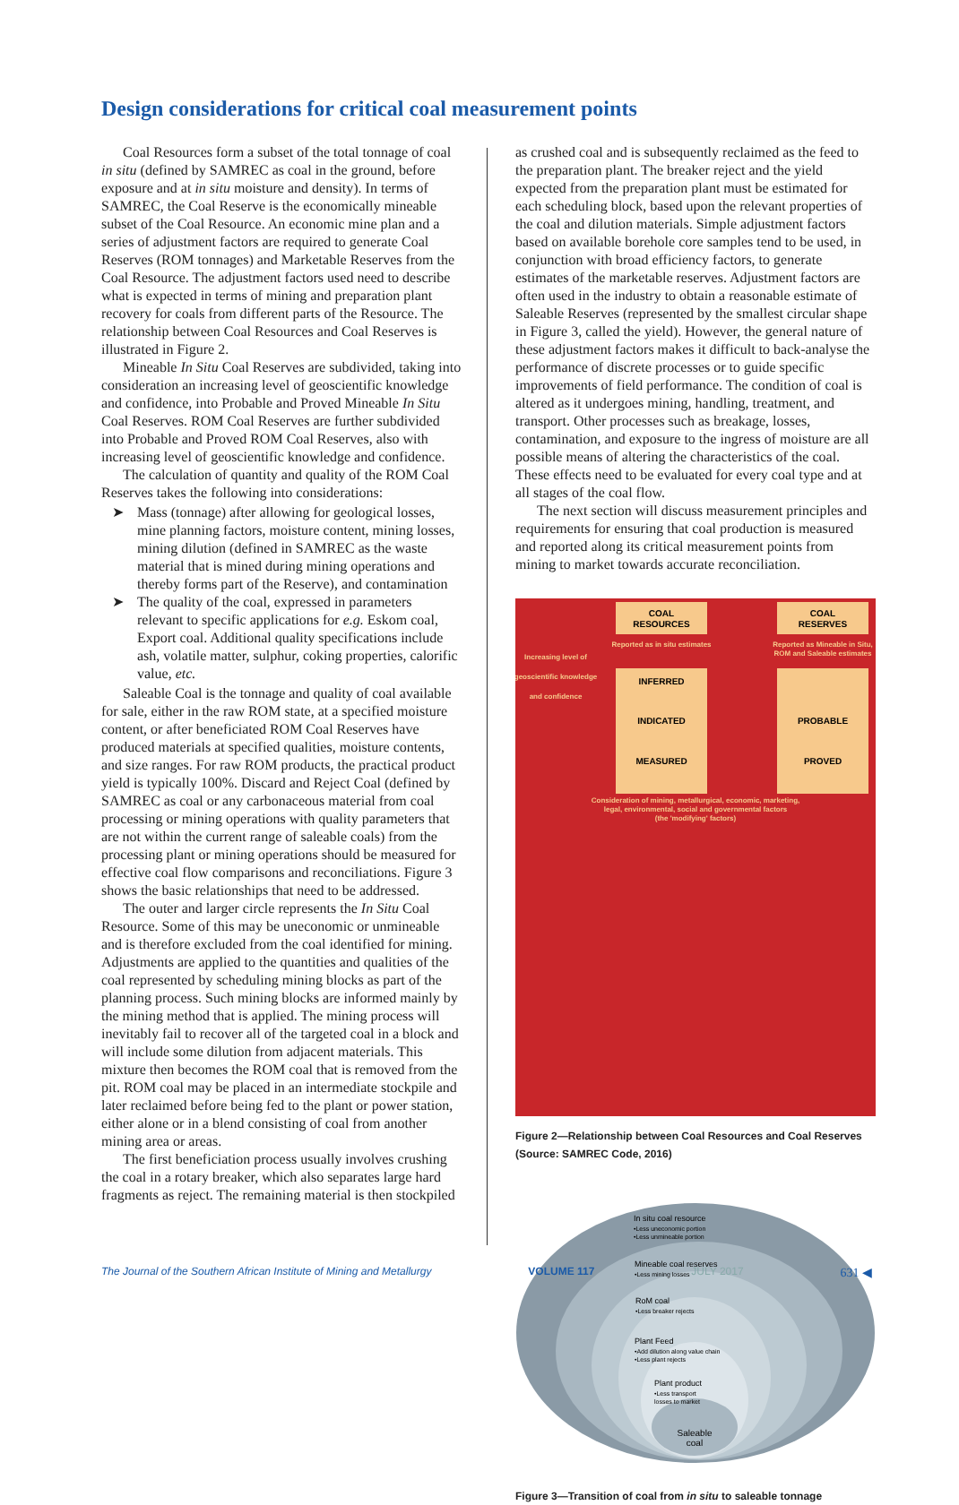Design considerations for critical coal measurement points
Coal Resources form a subset of the total tonnage of coal in situ (defined by SAMREC as coal in the ground, before exposure and at in situ moisture and density). In terms of SAMREC, the Coal Reserve is the economically mineable subset of the Coal Resource. An economic mine plan and a series of adjustment factors are required to generate Coal Reserves (ROM tonnages) and Marketable Reserves from the Coal Resource. The adjustment factors used need to describe what is expected in terms of mining and preparation plant recovery for coals from different parts of the Resource. The relationship between Coal Resources and Coal Reserves is illustrated in Figure 2.
Mineable In Situ Coal Reserves are subdivided, taking into consideration an increasing level of geoscientific knowledge and confidence, into Probable and Proved Mineable In Situ Coal Reserves. ROM Coal Reserves are further subdivided into Probable and Proved ROM Coal Reserves, also with increasing level of geoscientific knowledge and confidence.
The calculation of quantity and quality of the ROM Coal Reserves takes the following into considerations:
➤ Mass (tonnage) after allowing for geological losses, mine planning factors, moisture content, mining losses, mining dilution (defined in SAMREC as the waste material that is mined during mining operations and thereby forms part of the Reserve), and contamination
➤ The quality of the coal, expressed in parameters relevant to specific applications for e.g. Eskom coal, Export coal. Additional quality specifications include ash, volatile matter, sulphur, coking properties, calorific value, etc.
Saleable Coal is the tonnage and quality of coal available for sale, either in the raw ROM state, at a specified moisture content, or after beneficiated ROM Coal Reserves have produced materials at specified qualities, moisture contents, and size ranges. For raw ROM products, the practical product yield is typically 100%. Discard and Reject Coal (defined by SAMREC as coal or any carbonaceous material from coal processing or mining operations with quality parameters that are not within the current range of saleable coals) from the processing plant or mining operations should be measured for effective coal flow comparisons and reconciliations. Figure 3 shows the basic relationships that need to be addressed.
The outer and larger circle represents the In Situ Coal Resource. Some of this may be uneconomic or unmineable and is therefore excluded from the coal identified for mining. Adjustments are applied to the quantities and qualities of the coal represented by scheduling mining blocks as part of the planning process. Such mining blocks are informed mainly by the mining method that is applied. The mining process will inevitably fail to recover all of the targeted coal in a block and will include some dilution from adjacent materials. This mixture then becomes the ROM coal that is removed from the pit. ROM coal may be placed in an intermediate stockpile and later reclaimed before being fed to the plant or power station, either alone or in a blend consisting of coal from another mining area or areas.
The first beneficiation process usually involves crushing the coal in a rotary breaker, which also separates large hard fragments as reject. The remaining material is then stockpiled
as crushed coal and is subsequently reclaimed as the feed to the preparation plant. The breaker reject and the yield expected from the preparation plant must be estimated for each scheduling block, based upon the relevant properties of the coal and dilution materials. Simple adjustment factors based on available borehole core samples tend to be used, in conjunction with broad efficiency factors, to generate estimates of the marketable reserves. Adjustment factors are often used in the industry to obtain a reasonable estimate of Saleable Reserves (represented by the smallest circular shape in Figure 3, called the yield). However, the general nature of these adjustment factors makes it difficult to back-analyse the performance of discrete processes or to guide specific improvements of field performance. The condition of coal is altered as it undergoes mining, handling, treatment, and transport. Other processes such as breakage, losses, contamination, and exposure to the ingress of moisture are all possible means of altering the characteristics of the coal. These effects need to be evaluated for every coal type and at all stages of the coal flow.
The next section will discuss measurement principles and requirements for ensuring that coal production is measured and reported along its critical measurement points from mining to market towards accurate reconciliation.
COAL
RESOURCES
COAL
RESERVES
Reported as in situ estimates
Reported as Mineable in Situ,
ROM and Saleable estimates
Increasing level of
geoscientific knowledge
and confidence
INFERRED
INDICATED
MEASURED
PROBABLE
PROVED
Consideration of mining, metallurgical, economic, marketing,
legal, environmental, social and governmental factors
(the 'modifying' factors)
Figure 2—Relationship between Coal Resources and Coal Reserves (Source: SAMREC Code, 2016)
In situ coal resource
•Less uneconomic portion
•Less unmineable portion
Mineable coal reserves
•Less mining losses
RoM coal
•Less breaker rejects
Plant Feed
•Add dilution along value chain
•Less plant rejects
Plant product
•Less transport
losses to market
Saleable
coal
Figure 3—Transition of coal from in situ to saleable tonnage
The Journal of the Southern African Institute of Mining and Metallurgy VOLUME 117 JULY 2017 631 ◀